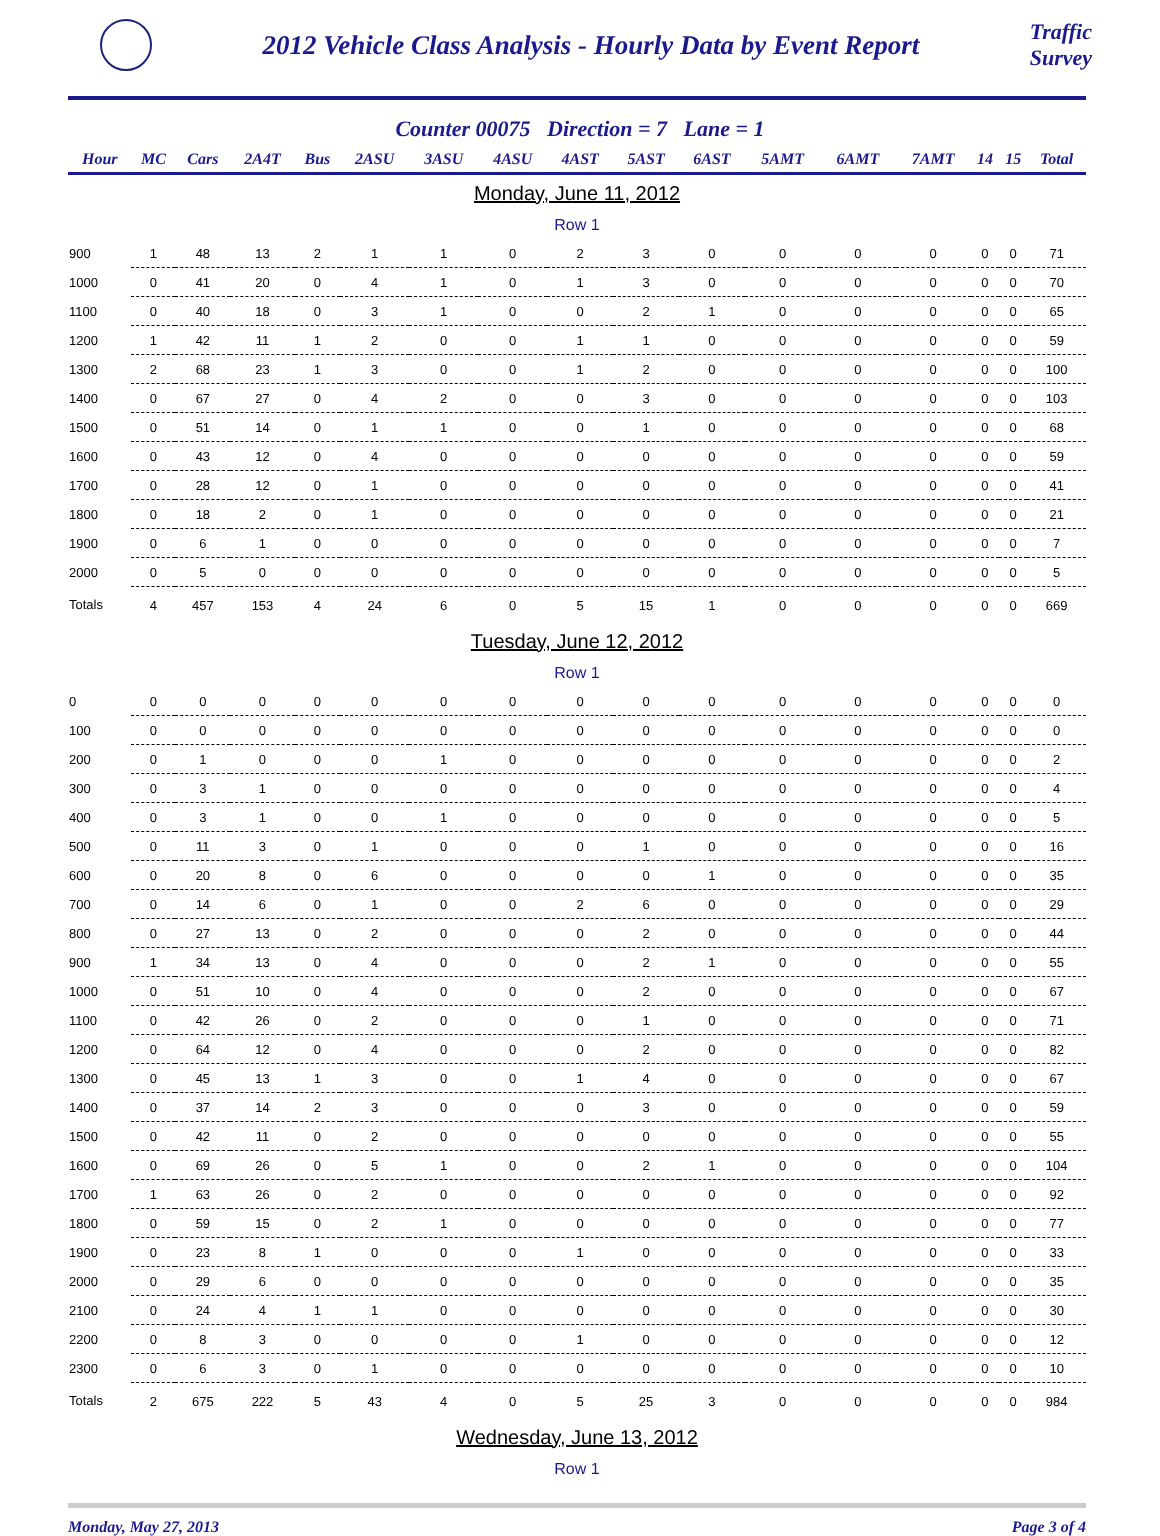2012 Vehicle Class Analysis - Hourly Data by Event Report
Traffic
Survey
Counter 00075 Direction = 7 Lane = 1
| Hour | MC | Cars | 2A4T | Bus | 2ASU | 3ASU | 4ASU | 4AST | 5AST | 6AST | 5AMT | 6AMT | 7AMT | 14 | 15 | Total |
| --- | --- | --- | --- | --- | --- | --- | --- | --- | --- | --- | --- | --- | --- | --- | --- | --- |
| Monday, June 11, 2012 | | | | | | | | | | | | | | | | |
| Row 1 | | | | | | | | | | | | | | | | |
| 900 | 1 | 48 | 13 | 2 | 1 | 1 | 0 | 2 | 3 | 0 | 0 | 0 | 0 | 0 | 0 | 71 |
| 1000 | 0 | 41 | 20 | 0 | 4 | 1 | 0 | 1 | 3 | 0 | 0 | 0 | 0 | 0 | 0 | 70 |
| 1100 | 0 | 40 | 18 | 0 | 3 | 1 | 0 | 0 | 2 | 1 | 0 | 0 | 0 | 0 | 0 | 65 |
| 1200 | 1 | 42 | 11 | 1 | 2 | 0 | 0 | 1 | 1 | 0 | 0 | 0 | 0 | 0 | 0 | 59 |
| 1300 | 2 | 68 | 23 | 1 | 3 | 0 | 0 | 1 | 2 | 0 | 0 | 0 | 0 | 0 | 0 | 100 |
| 1400 | 0 | 67 | 27 | 0 | 4 | 2 | 0 | 0 | 3 | 0 | 0 | 0 | 0 | 0 | 0 | 103 |
| 1500 | 0 | 51 | 14 | 0 | 1 | 1 | 0 | 0 | 1 | 0 | 0 | 0 | 0 | 0 | 0 | 68 |
| 1600 | 0 | 43 | 12 | 0 | 4 | 0 | 0 | 0 | 0 | 0 | 0 | 0 | 0 | 0 | 0 | 59 |
| 1700 | 0 | 28 | 12 | 0 | 1 | 0 | 0 | 0 | 0 | 0 | 0 | 0 | 0 | 0 | 0 | 41 |
| 1800 | 0 | 18 | 2 | 0 | 1 | 0 | 0 | 0 | 0 | 0 | 0 | 0 | 0 | 0 | 0 | 21 |
| 1900 | 0 | 6 | 1 | 0 | 0 | 0 | 0 | 0 | 0 | 0 | 0 | 0 | 0 | 0 | 0 | 7 |
| 2000 | 0 | 5 | 0 | 0 | 0 | 0 | 0 | 0 | 0 | 0 | 0 | 0 | 0 | 0 | 0 | 5 |
| Totals | 4 | 457 | 153 | 4 | 24 | 6 | 0 | 5 | 15 | 1 | 0 | 0 | 0 | 0 | 0 | 669 |
| Tuesday, June 12, 2012 | | | | | | | | | | | | | | | | |
| Row 1 | | | | | | | | | | | | | | | | |
| 0 | 0 | 0 | 0 | 0 | 0 | 0 | 0 | 0 | 0 | 0 | 0 | 0 | 0 | 0 | 0 | 0 |
| 100 | 0 | 0 | 0 | 0 | 0 | 0 | 0 | 0 | 0 | 0 | 0 | 0 | 0 | 0 | 0 | 0 |
| 200 | 0 | 1 | 0 | 0 | 0 | 1 | 0 | 0 | 0 | 0 | 0 | 0 | 0 | 0 | 0 | 2 |
| 300 | 0 | 3 | 1 | 0 | 0 | 0 | 0 | 0 | 0 | 0 | 0 | 0 | 0 | 0 | 0 | 4 |
| 400 | 0 | 3 | 1 | 0 | 0 | 1 | 0 | 0 | 0 | 0 | 0 | 0 | 0 | 0 | 0 | 5 |
| 500 | 0 | 11 | 3 | 0 | 1 | 0 | 0 | 0 | 1 | 0 | 0 | 0 | 0 | 0 | 0 | 16 |
| 600 | 0 | 20 | 8 | 0 | 6 | 0 | 0 | 0 | 0 | 1 | 0 | 0 | 0 | 0 | 0 | 35 |
| 700 | 0 | 14 | 6 | 0 | 1 | 0 | 0 | 2 | 6 | 0 | 0 | 0 | 0 | 0 | 0 | 29 |
| 800 | 0 | 27 | 13 | 0 | 2 | 0 | 0 | 0 | 2 | 0 | 0 | 0 | 0 | 0 | 0 | 44 |
| 900 | 1 | 34 | 13 | 0 | 4 | 0 | 0 | 0 | 2 | 1 | 0 | 0 | 0 | 0 | 0 | 55 |
| 1000 | 0 | 51 | 10 | 0 | 4 | 0 | 0 | 0 | 2 | 0 | 0 | 0 | 0 | 0 | 0 | 67 |
| 1100 | 0 | 42 | 26 | 0 | 2 | 0 | 0 | 0 | 1 | 0 | 0 | 0 | 0 | 0 | 0 | 71 |
| 1200 | 0 | 64 | 12 | 0 | 4 | 0 | 0 | 0 | 2 | 0 | 0 | 0 | 0 | 0 | 0 | 82 |
| 1300 | 0 | 45 | 13 | 1 | 3 | 0 | 0 | 1 | 4 | 0 | 0 | 0 | 0 | 0 | 0 | 67 |
| 1400 | 0 | 37 | 14 | 2 | 3 | 0 | 0 | 0 | 3 | 0 | 0 | 0 | 0 | 0 | 0 | 59 |
| 1500 | 0 | 42 | 11 | 0 | 2 | 0 | 0 | 0 | 0 | 0 | 0 | 0 | 0 | 0 | 0 | 55 |
| 1600 | 0 | 69 | 26 | 0 | 5 | 1 | 0 | 0 | 2 | 1 | 0 | 0 | 0 | 0 | 0 | 104 |
| 1700 | 1 | 63 | 26 | 0 | 2 | 0 | 0 | 0 | 0 | 0 | 0 | 0 | 0 | 0 | 0 | 92 |
| 1800 | 0 | 59 | 15 | 0 | 2 | 1 | 0 | 0 | 0 | 0 | 0 | 0 | 0 | 0 | 0 | 77 |
| 1900 | 0 | 23 | 8 | 1 | 0 | 0 | 0 | 1 | 0 | 0 | 0 | 0 | 0 | 0 | 0 | 33 |
| 2000 | 0 | 29 | 6 | 0 | 0 | 0 | 0 | 0 | 0 | 0 | 0 | 0 | 0 | 0 | 0 | 35 |
| 2100 | 0 | 24 | 4 | 1 | 1 | 0 | 0 | 0 | 0 | 0 | 0 | 0 | 0 | 0 | 0 | 30 |
| 2200 | 0 | 8 | 3 | 0 | 0 | 0 | 0 | 1 | 0 | 0 | 0 | 0 | 0 | 0 | 0 | 12 |
| 2300 | 0 | 6 | 3 | 0 | 1 | 0 | 0 | 0 | 0 | 0 | 0 | 0 | 0 | 0 | 0 | 10 |
| Totals | 2 | 675 | 222 | 5 | 43 | 4 | 0 | 5 | 25 | 3 | 0 | 0 | 0 | 0 | 0 | 984 |
| Wednesday, June 13, 2012 | | | | | | | | | | | | | | | | |
| Row 1 | | | | | | | | | | | | | | | | |
Monday, May 27, 2013 Page 3 of 4